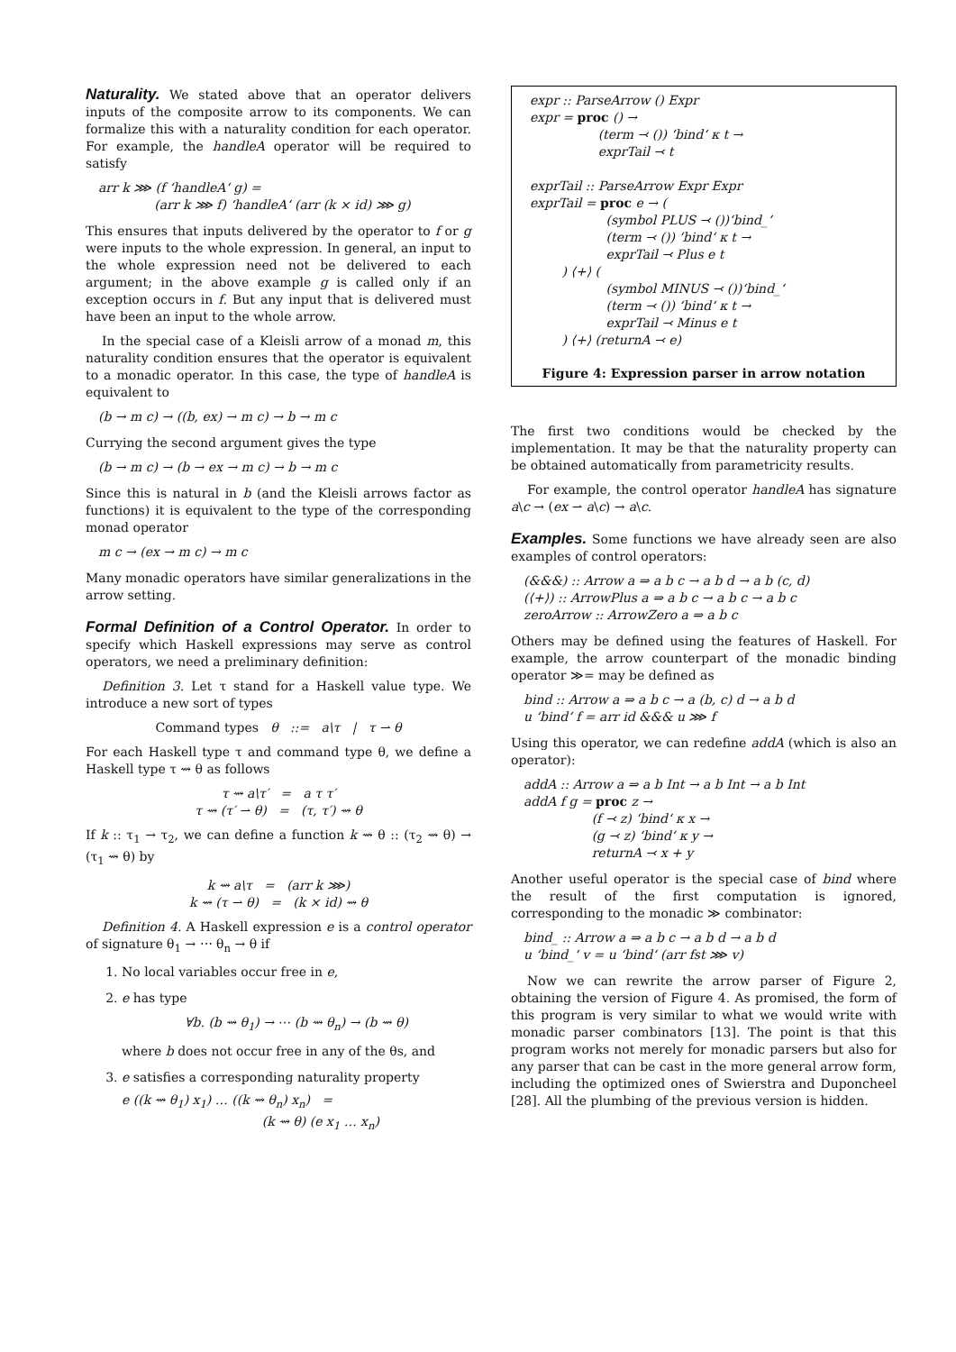Naturality. We stated above that an operator delivers inputs of the composite arrow to its components. We can formalize this with a naturality condition for each operator. For example, the handleA operator will be required to satisfy
arr k ⋙ (f ‘handleA‘ g) =
(arr k ⋙ f) ‘handleA‘ (arr (k × id) ⋙ g)
This ensures that inputs delivered by the operator to f or g were inputs to the whole expression. In general, an input to the whole expression need not be delivered to each argument; in the above example g is called only if an exception occurs in f. But any input that is delivered must have been an input to the whole arrow.
In the special case of a Kleisli arrow of a monad m, this naturality condition ensures that the operator is equivalent to a monadic operator. In this case, the type of handleA is equivalent to
(b → m c) → ((b, ex) → m c) → b → m c
Currying the second argument gives the type
(b → m c) → (b → ex → m c) → b → m c
Since this is natural in b (and the Kleisli arrows factor as functions) it is equivalent to the type of the corresponding monad operator
m c → (ex → m c) → m c
Many monadic operators have similar generalizations in the arrow setting.
Formal Definition of a Control Operator. In order to specify which Haskell expressions may serve as control operators, we need a preliminary definition:
Definition 3. Let τ stand for a Haskell value type. We introduce a new sort of types
Command types θ ::= a\τ | τ ⇀ θ
For each Haskell type τ and command type θ, we define a Haskell type τ ⇝ θ as follows
τ ⇝ a\τ′ = a τ τ′
τ ⇝ (τ′ ⇀ θ) = (τ, τ′) ⇝ θ
If k :: τ<sub>1</sub> → τ<sub>2</sub>, we can define a function k ⇝ θ :: (τ<sub>2</sub> ⇝ θ) → (τ<sub>1</sub> ⇝ θ) by
k ⇝ a\τ = (arr k ⋙)
k ⇝ (τ ⇀ θ) = (k × id) ⇝ θ
Definition 4. A Haskell expression e is a control operator of signature θ<sub>1</sub> → ⋯ θ<sub>n</sub> → θ if
1. No local variables occur free in e,
2. e has type
∀b. (b ⇝ θ<sub>1</sub>) → ⋯ (b ⇝ θ<sub>n</sub>) → (b ⇝ θ)
where b does not occur free in any of the θs, and
3. e satisfies a corresponding naturality property
e ((k ⇝ θ<sub>1</sub>) x<sub>1</sub>) … ((k ⇝ θ<sub>n</sub>) x<sub>n</sub>) =
(k ⇝ θ) (e x<sub>1</sub> … x<sub>n</sub>)
expr :: ParseArrow () Expr expr = proc () → (term ⤙ ()) ‘bind‘ κ t → exprTail ⤙ t exprTail :: ParseArrow Expr Expr exprTail = proc e → ( (symbol PLUS ⤙ ())‘bind_‘ (term ⤙ ()) ‘bind‘ κ t → exprTail ⤙ Plus e t ) ⟨+⟩ ( (symbol MINUS ⤙ ())‘bind_‘ (term ⤙ ()) ‘bind‘ κ t → exprTail ⤙ Minus e t ) ⟨+⟩ (returnA ⤙ e)
Figure 4: Expression parser in arrow notation
The first two conditions would be checked by the implementation. It may be that the naturality property can be obtained automatically from parametricity results.
For example, the control operator handleA has signature a\c → (ex ⇀ a\c) → a\c.
Examples. Some functions we have already seen are also examples of control operators:
(&&&) :: Arrow a ⇒ a b c → a b d → a b (c, d)
(⟨+⟩) :: ArrowPlus a ⇒ a b c → a b c → a b c
zeroArrow :: ArrowZero a ⇒ a b c
Others may be defined using the features of Haskell. For example, the arrow counterpart of the monadic binding operator ≫= may be defined as
bind :: Arrow a ⇒ a b c → a (b, c) d → a b d
u ‘bind‘ f = arr id &&& u ⋙ f
Using this operator, we can redefine addA (which is also an operator):
addA :: Arrow a ⇒ a b Int → a b Int → a b Int addA f g = proc z → (f ⤙ z) ‘bind‘ κ x → (g ⤙ z) ‘bind‘ κ y → returnA ⤙ x + y
Another useful operator is the special case of bind where the result of the first computation is ignored, corresponding to the monadic ≫ combinator:
bind_ :: Arrow a ⇒ a b c → a b d → a b d
u ‘bind_‘ v = u ‘bind‘ (arr fst ⋙ v)
Now we can rewrite the arrow parser of Figure 2, obtaining the version of Figure 4. As promised, the form of this program is very similar to what we would write with monadic parser combinators [13]. The point is that this program works not merely for monadic parsers but also for any parser that can be cast in the more general arrow form, including the optimized ones of Swierstra and Duponcheel [28]. All the plumbing of the previous version is hidden.